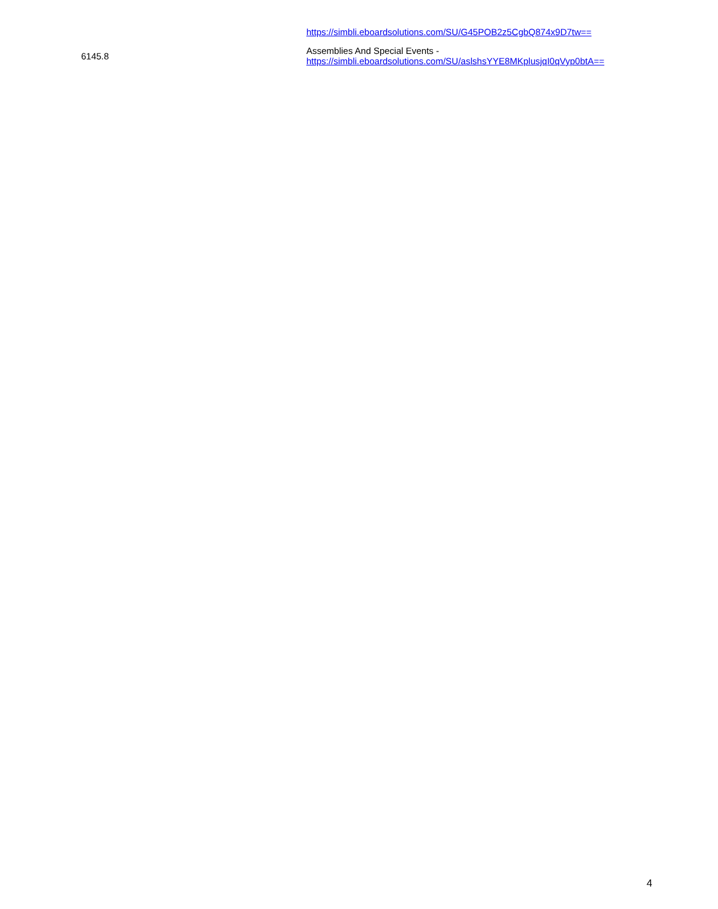| | https://simbli.eboardsolutions.com/SU/G45POB2z5CgbQ874x9D7tw== |
| 6145.8 | Assemblies And Special Events - https://simbli.eboardsolutions.com/SU/aslshsYYE8MKplusjqI0qVyp0btA== |
4